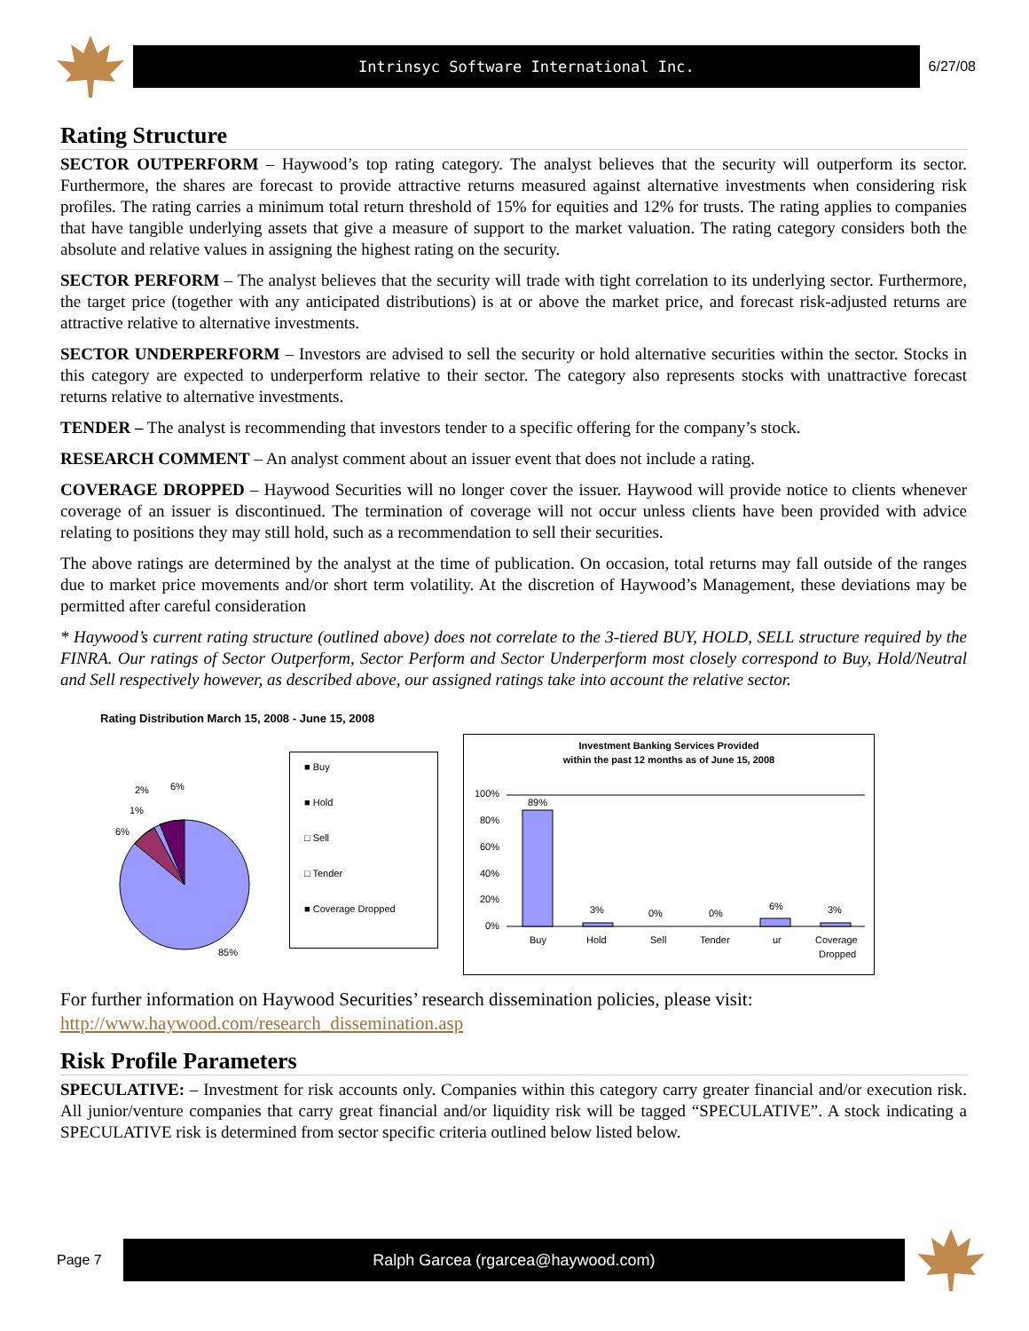Intrinsyc Software International Inc.
6/27/08
Rating Structure
SECTOR OUTPERFORM – Haywood’s top rating category. The analyst believes that the security will outperform its sector. Furthermore, the shares are forecast to provide attractive returns measured against alternative investments when considering risk profiles. The rating carries a minimum total return threshold of 15% for equities and 12% for trusts. The rating applies to companies that have tangible underlying assets that give a measure of support to the market valuation. The rating category considers both the absolute and relative values in assigning the highest rating on the security.
SECTOR PERFORM – The analyst believes that the security will trade with tight correlation to its underlying sector. Furthermore, the target price (together with any anticipated distributions) is at or above the market price, and forecast risk-adjusted returns are attractive relative to alternative investments.
SECTOR UNDERPERFORM – Investors are advised to sell the security or hold alternative securities within the sector. Stocks in this category are expected to underperform relative to their sector. The category also represents stocks with unattractive forecast returns relative to alternative investments.
TENDER – The analyst is recommending that investors tender to a specific offering for the company’s stock.
RESEARCH COMMENT – An analyst comment about an issuer event that does not include a rating.
COVERAGE DROPPED – Haywood Securities will no longer cover the issuer. Haywood will provide notice to clients whenever coverage of an issuer is discontinued. The termination of coverage will not occur unless clients have been provided with advice relating to positions they may still hold, such as a recommendation to sell their securities.
The above ratings are determined by the analyst at the time of publication. On occasion, total returns may fall outside of the ranges due to market price movements and/or short term volatility. At the discretion of Haywood’s Management, these deviations may be permitted after careful consideration
* Haywood’s current rating structure (outlined above) does not correlate to the 3-tiered BUY, HOLD, SELL structure required by the FINRA. Our ratings of Sector Outperform, Sector Perform and Sector Underperform most closely correspond to Buy, Hold/Neutral and Sell respectively however, as described above, our assigned ratings take into account the relative sector.
Rating Distribution March 15, 2008 - June 15, 2008
6%
1%
2%
6%
85%
■ Buy
■ Hold
□ Sell
□ Tender
■ Coverage Dropped
Investment Banking Services Provided
within the past 12 months as of June 15, 2008
100%
80%
60%
40%
20%
0%
89%
3%
0%
0%
6%
3%
Buy
Hold
Sell
Tender
ur
Coverage
Dropped
For further information on Haywood Securities’ research dissemination policies, please visit:
http://www.haywood.com/research_dissemination.asp
Risk Profile Parameters
SPECULATIVE: – Investment for risk accounts only. Companies within this category carry greater financial and/or execution risk. All junior/venture companies that carry great financial and/or liquidity risk will be tagged “SPECULATIVE”. A stock indicating a SPECULATIVE risk is determined from sector specific criteria outlined below listed below.
Page 7
Ralph Garcea (rgarcea@haywood.com)